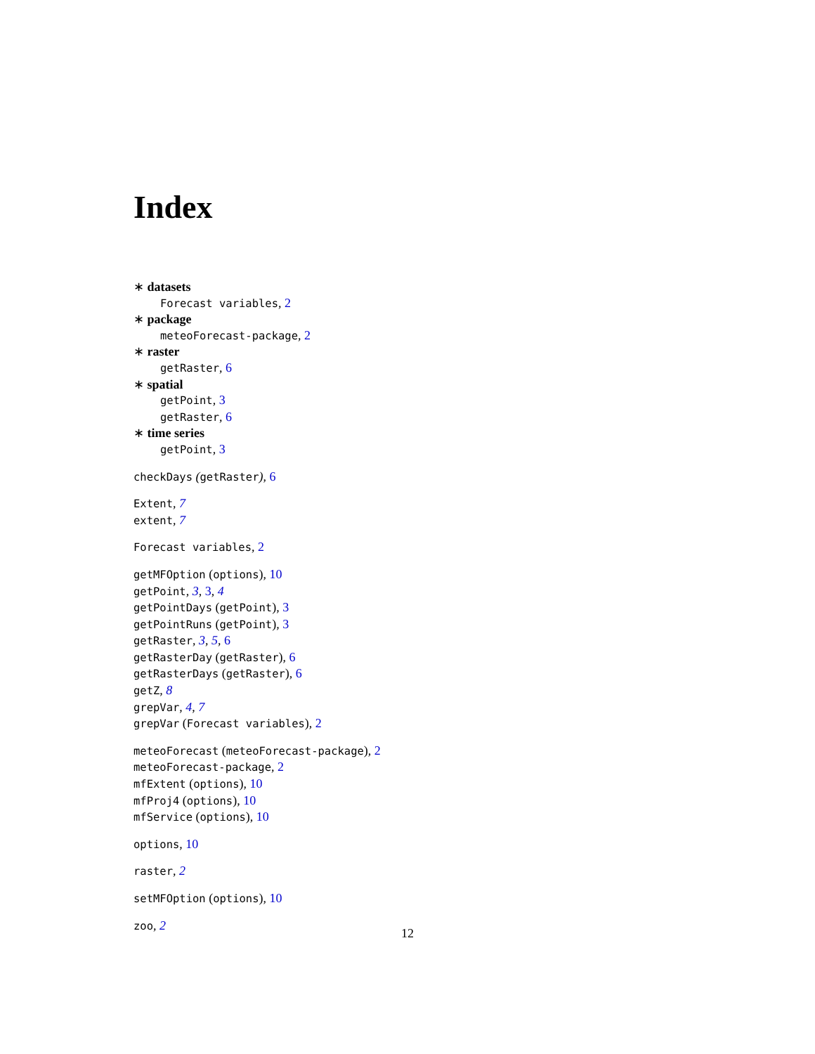Index
∗ datasets
Forecast variables, 2
∗ package
meteoForecast-package, 2
∗ raster
getRaster, 6
∗ spatial
getPoint, 3
getRaster, 6
∗ time series
getPoint, 3
checkDays (getRaster), 6
Extent, 7
extent, 7
Forecast variables, 2
getMFOption (options), 10
getPoint, 3, 3, 4
getPointDays (getPoint), 3
getPointRuns (getPoint), 3
getRaster, 3, 5, 6
getRasterDay (getRaster), 6
getRasterDays (getRaster), 6
getZ, 8
grepVar, 4, 7
grepVar (Forecast variables), 2
meteoForecast (meteoForecast-package), 2
meteoForecast-package, 2
mfExtent (options), 10
mfProj4 (options), 10
mfService (options), 10
options, 10
raster, 2
setMFOption (options), 10
zoo, 2
12